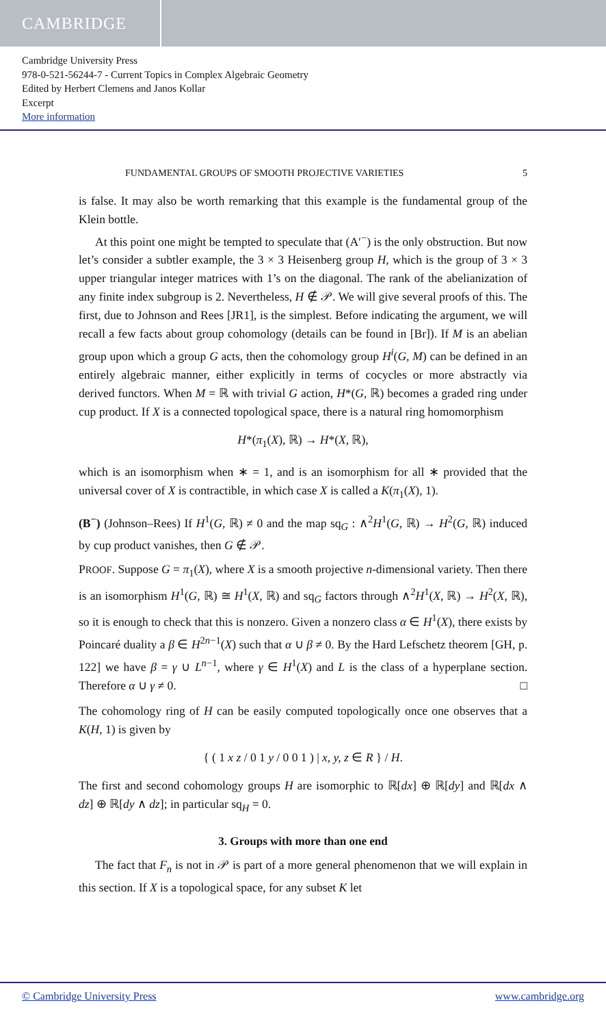CAMBRIDGE
Cambridge University Press
978-0-521-56244-7 - Current Topics in Complex Algebraic Geometry
Edited by Herbert Clemens and Janos Kollar
Excerpt
More information
FUNDAMENTAL GROUPS OF SMOOTH PROJECTIVE VARIETIES 5
is false. It may also be worth remarking that this example is the fundamental group of the Klein bottle.
At this point one might be tempted to speculate that (A′<sup>−</sup>) is the only obstruction. But now let’s consider a subtler example, the 3 × 3 Heisenberg group H, which is the group of 3 × 3 upper triangular integer matrices with 1’s on the diagonal. The rank of the abelianization of any finite index subgroup is 2. Nevertheless, H ∉ 𝒫. We will give several proofs of this. The first, due to Johnson and Rees [JR1], is the simplest. Before indicating the argument, we will recall a few facts about group cohomology (details can be found in [Br]). If M is an abelian group upon which a group G acts, then the cohomology group H<sup>i</sup>(G, M) can be defined in an entirely algebraic manner, either explicitly in terms of cocycles or more abstractly via derived functors. When M = ℝ with trivial G action, H*(G, ℝ) becomes a graded ring under cup product. If X is a connected topological space, there is a natural ring homomorphism
H*(π<sub>1</sub>(X), ℝ) → H*(X, ℝ),
which is an isomorphism when ∗ = 1, and is an isomorphism for all ∗ provided that the universal cover of X is contractible, in which case X is called a K(π<sub>1</sub>(X), 1).
(B<sup>−</sup>) (Johnson–Rees) If H<sup>1</sup>(G, ℝ) ≠ 0 and the map sq<sub>G</sub> : ∧<sup>2</sup>H<sup>1</sup>(G, ℝ) → H<sup>2</sup>(G, ℝ) induced by cup product vanishes, then G ∉ 𝒫.
PROOF. Suppose G = π<sub>1</sub>(X), where X is a smooth projective n-dimensional variety. Then there is an isomorphism H<sup>1</sup>(G, ℝ) ≅ H<sup>1</sup>(X, ℝ) and sq<sub>G</sub> factors through ∧<sup>2</sup>H<sup>1</sup>(X, ℝ) → H<sup>2</sup>(X, ℝ), so it is enough to check that this is nonzero. Given a nonzero class α ∈ H<sup>1</sup>(X), there exists by Poincaré duality a β ∈ H<sup>2n−1</sup>(X) such that α ∪ β ≠ 0. By the Hard Lefschetz theorem [GH, p. 122] we have β = γ ∪ L<sup>n−1</sup>, where γ ∈ H<sup>1</sup>(X) and L is the class of a hyperplane section. Therefore α ∪ γ ≠ 0. □
The cohomology ring of H can be easily computed topologically once one observes that a K(H, 1) is given by
{ ( 1 x z / 0 1 y / 0 0 1 ) | x, y, z ∈ R } / H.
The first and second cohomology groups H are isomorphic to ℝ[dx] ⊕ ℝ[dy] and ℝ[dx ∧ dz] ⊕ ℝ[dy ∧ dz]; in particular sq<sub>H</sub> = 0.
3. Groups with more than one end
The fact that F<sub>n</sub> is not in 𝒫 is part of a more general phenomenon that we will explain in this section. If X is a topological space, for any subset K let
© Cambridge University Press www.cambridge.org